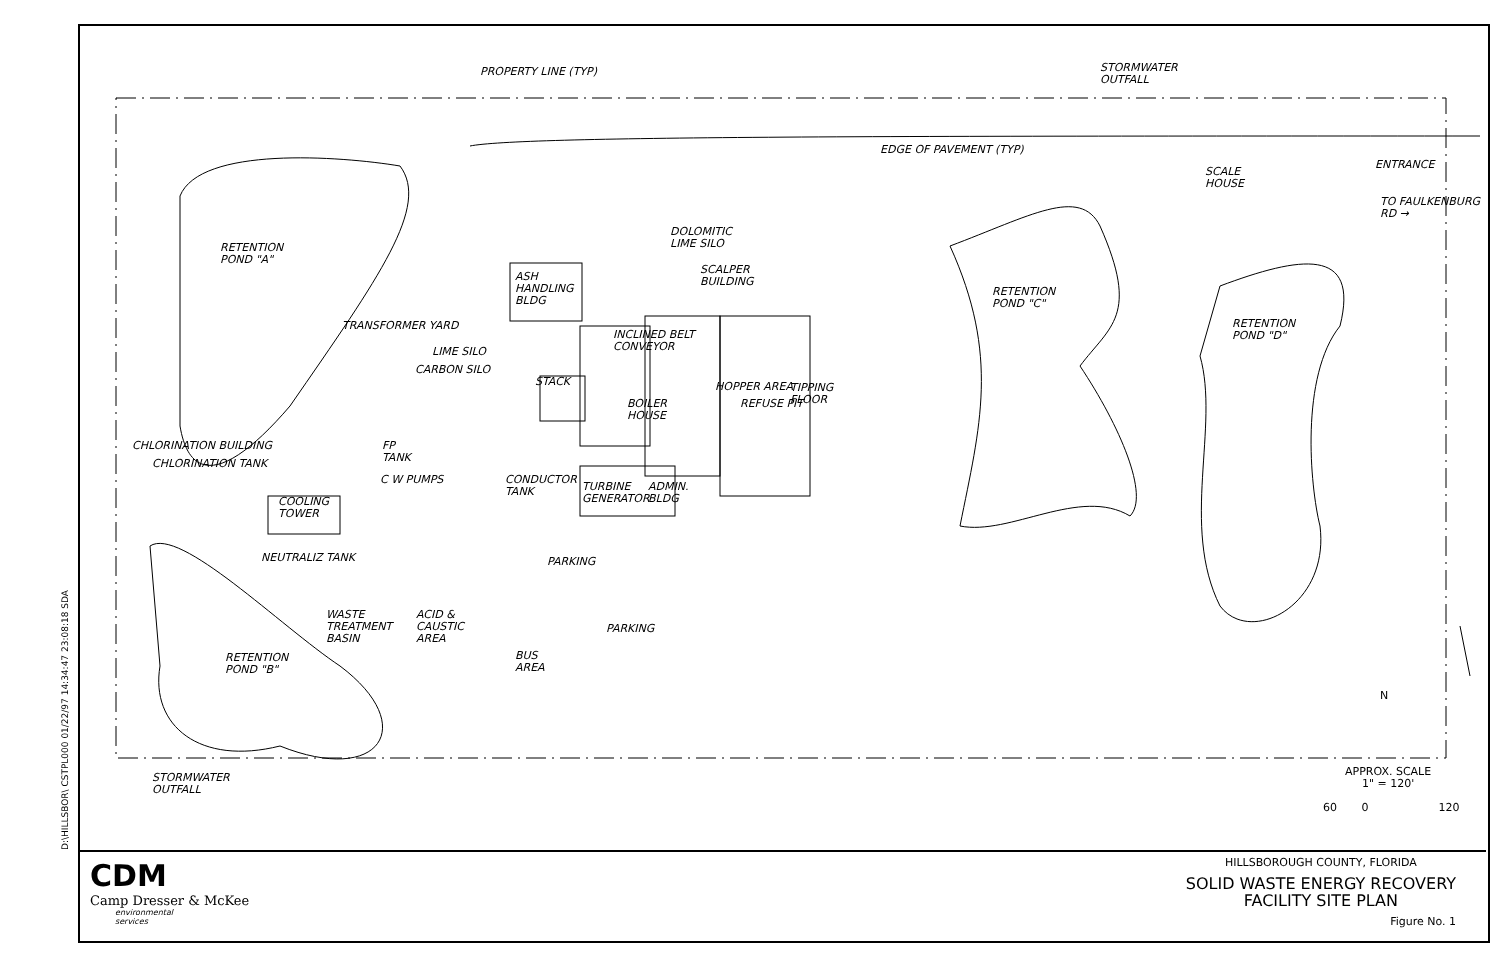D:\HILLSBOR\ CSTPL000 01/22/97 14:34:47 23:08:18 SDA
PROPERTY LINE (TYP)
STORMWATER
OUTFALL
EDGE OF PAVEMENT (TYP)
SCALE
HOUSE
ENTRANCE
TO FAULKENBURG RD →
RETENTION
POND "A"
DOLOMITIC
LIME SILO
SCALPER
BUILDING
ASH
HANDLING
BLDG
RETENTION
POND "C"
RETENTION
POND "D"
TRANSFORMER YARD
INCLINED BELT
CONVEYOR
LIME SILO
CARBON SILO
STACK
BOILER
HOUSE
HOPPER AREA
REFUSE PIT
TIPPING
FLOOR
CHLORINATION BUILDING
CHLORINATION TANK
FP
TANK
C W PUMPS
CONDUCTOR
TANK
TURBINE
GENERATOR
ADMIN.
BLDG
COOLING
TOWER
NEUTRALIZ TANK PARKING
WASTE
TREATMENT
BASIN
ACID &
CAUSTIC
AREA
PARKING
RETENTION
POND "B"
BUS
AREA
N
APPROX. SCALE
1" = 120'
60 0 120
STORMWATER
OUTFALL
CDM
Camp Dresser & McKee
environmental
services
HILLSBOROUGH COUNTY, FLORIDA
SOLID WASTE ENERGY RECOVERY
FACILITY SITE PLAN
Figure No. 1